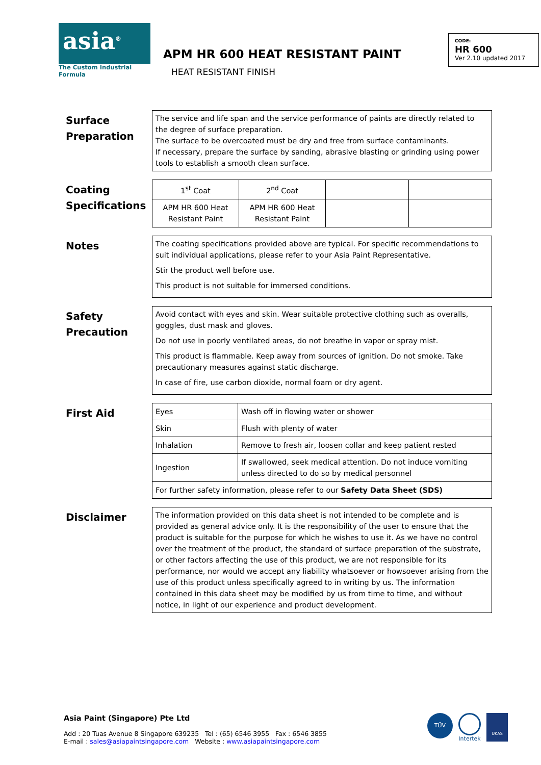asia<sup>®</sup>
The Custom Industrial Formula
APM HR 600 HEAT RESISTANT PAINT
HEAT RESISTANT FINISH
CODE:
HR 600
Ver 2.10 updated 2017
Surface Preparation
The service and life span and the service performance of paints are directly related to the degree of surface preparation.
The surface to be overcoated must be dry and free from surface contaminants.
If necessary, prepare the surface by sanding, abrasive blasting or grinding using power tools to establish a smooth clean surface.
Coating Specifications
| 1<sup>st</sup> Coat | 2<sup>nd</sup> Coat | | |
| APM HR 600 Heat Resistant Paint | APM HR 600 Heat Resistant Paint | | |
Notes
The coating specifications provided above are typical. For specific recommendations to suit individual applications, please refer to your Asia Paint Representative.
Stir the product well before use.
This product is not suitable for immersed conditions.
Safety Precaution
Avoid contact with eyes and skin. Wear suitable protective clothing such as overalls, goggles, dust mask and gloves.
Do not use in poorly ventilated areas, do not breathe in vapor or spray mist.
This product is flammable. Keep away from sources of ignition. Do not smoke. Take precautionary measures against static discharge.
In case of fire, use carbon dioxide, normal foam or dry agent.
First Aid
| Eyes | Wash off in flowing water or shower |
| Skin | Flush with plenty of water |
| Inhalation | Remove to fresh air, loosen collar and keep patient rested |
| Ingestion | If swallowed, seek medical attention. Do not induce vomiting unless directed to do so by medical personnel |
| For further safety information, please refer to our Safety Data Sheet (SDS) | |
Disclaimer
The information provided on this data sheet is not intended to be complete and is provided as general advice only. It is the responsibility of the user to ensure that the product is suitable for the purpose for which he wishes to use it. As we have no control over the treatment of the product, the standard of surface preparation of the substrate, or other factors affecting the use of this product, we are not responsible for its performance, nor would we accept any liability whatsoever or howsoever arising from the use of this product unless specifically agreed to in writing by us. The information contained in this data sheet may be modified by us from time to time, and without notice, in light of our experience and product development.
Asia Paint (Singapore) Pte Ltd
Add : 20 Tuas Avenue 8 Singapore 639235 Tel : (65) 6546 3955 Fax : 6546 3855
E-mail : sales@asiapaintsingapore.com Website : www.asiapaintsingapore.com
TÜV
Intertek
UKAS